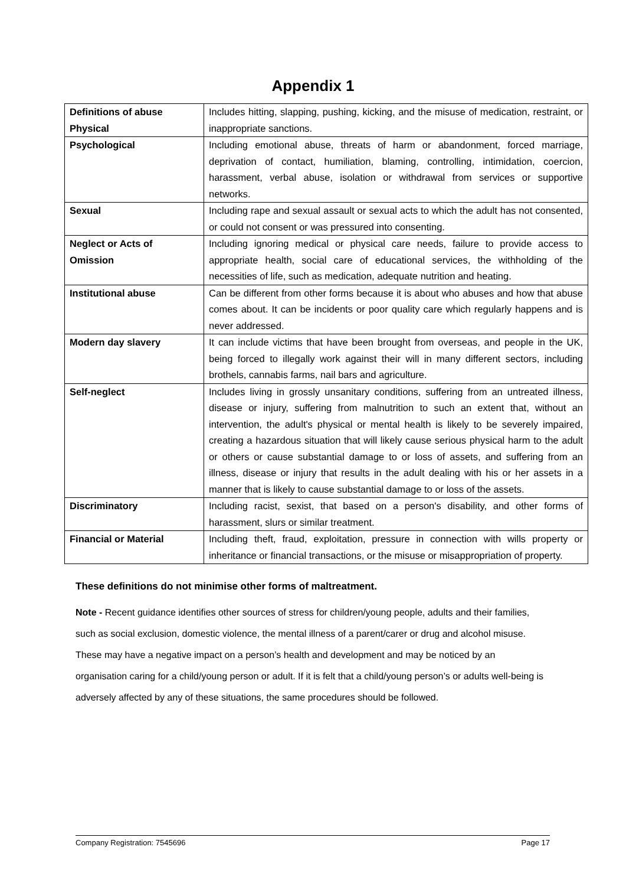Appendix 1
| Definitions of abuse Physical | Includes hitting, slapping, pushing, kicking, and the misuse of medication, restraint, or inappropriate sanctions. |
| Psychological | Including emotional abuse, threats of harm or abandonment, forced marriage, deprivation of contact, humiliation, blaming, controlling, intimidation, coercion, harassment, verbal abuse, isolation or withdrawal from services or supportive networks. |
| Sexual | Including rape and sexual assault or sexual acts to which the adult has not consented, or could not consent or was pressured into consenting. |
| Neglect or Acts of Omission | Including ignoring medical or physical care needs, failure to provide access to appropriate health, social care of educational services, the withholding of the necessities of life, such as medication, adequate nutrition and heating. |
| Institutional abuse | Can be different from other forms because it is about who abuses and how that abuse comes about. It can be incidents or poor quality care which regularly happens and is never addressed. |
| Modern day slavery | It can include victims that have been brought from overseas, and people in the UK, being forced to illegally work against their will in many different sectors, including brothels, cannabis farms, nail bars and agriculture. |
| Self-neglect | Includes living in grossly unsanitary conditions, suffering from an untreated illness, disease or injury, suffering from malnutrition to such an extent that, without an intervention, the adult's physical or mental health is likely to be severely impaired, creating a hazardous situation that will likely cause serious physical harm to the adult or others or cause substantial damage to or loss of assets, and suffering from an illness, disease or injury that results in the adult dealing with his or her assets in a manner that is likely to cause substantial damage to or loss of the assets. |
| Discriminatory | Including racist, sexist, that based on a person's disability, and other forms of harassment, slurs or similar treatment. |
| Financial or Material | Including theft, fraud, exploitation, pressure in connection with wills property or inheritance or financial transactions, or the misuse or misappropriation of property. |
These definitions do not minimise other forms of maltreatment.
Note - Recent guidance identifies other sources of stress for children/young people, adults and their families, such as social exclusion, domestic violence, the mental illness of a parent/carer or drug and alcohol misuse. These may have a negative impact on a person’s health and development and may be noticed by an organisation caring for a child/young person or adult. If it is felt that a child/young person’s or adults well-being is adversely affected by any of these situations, the same procedures should be followed.
Company Registration: 7545696 Page 17